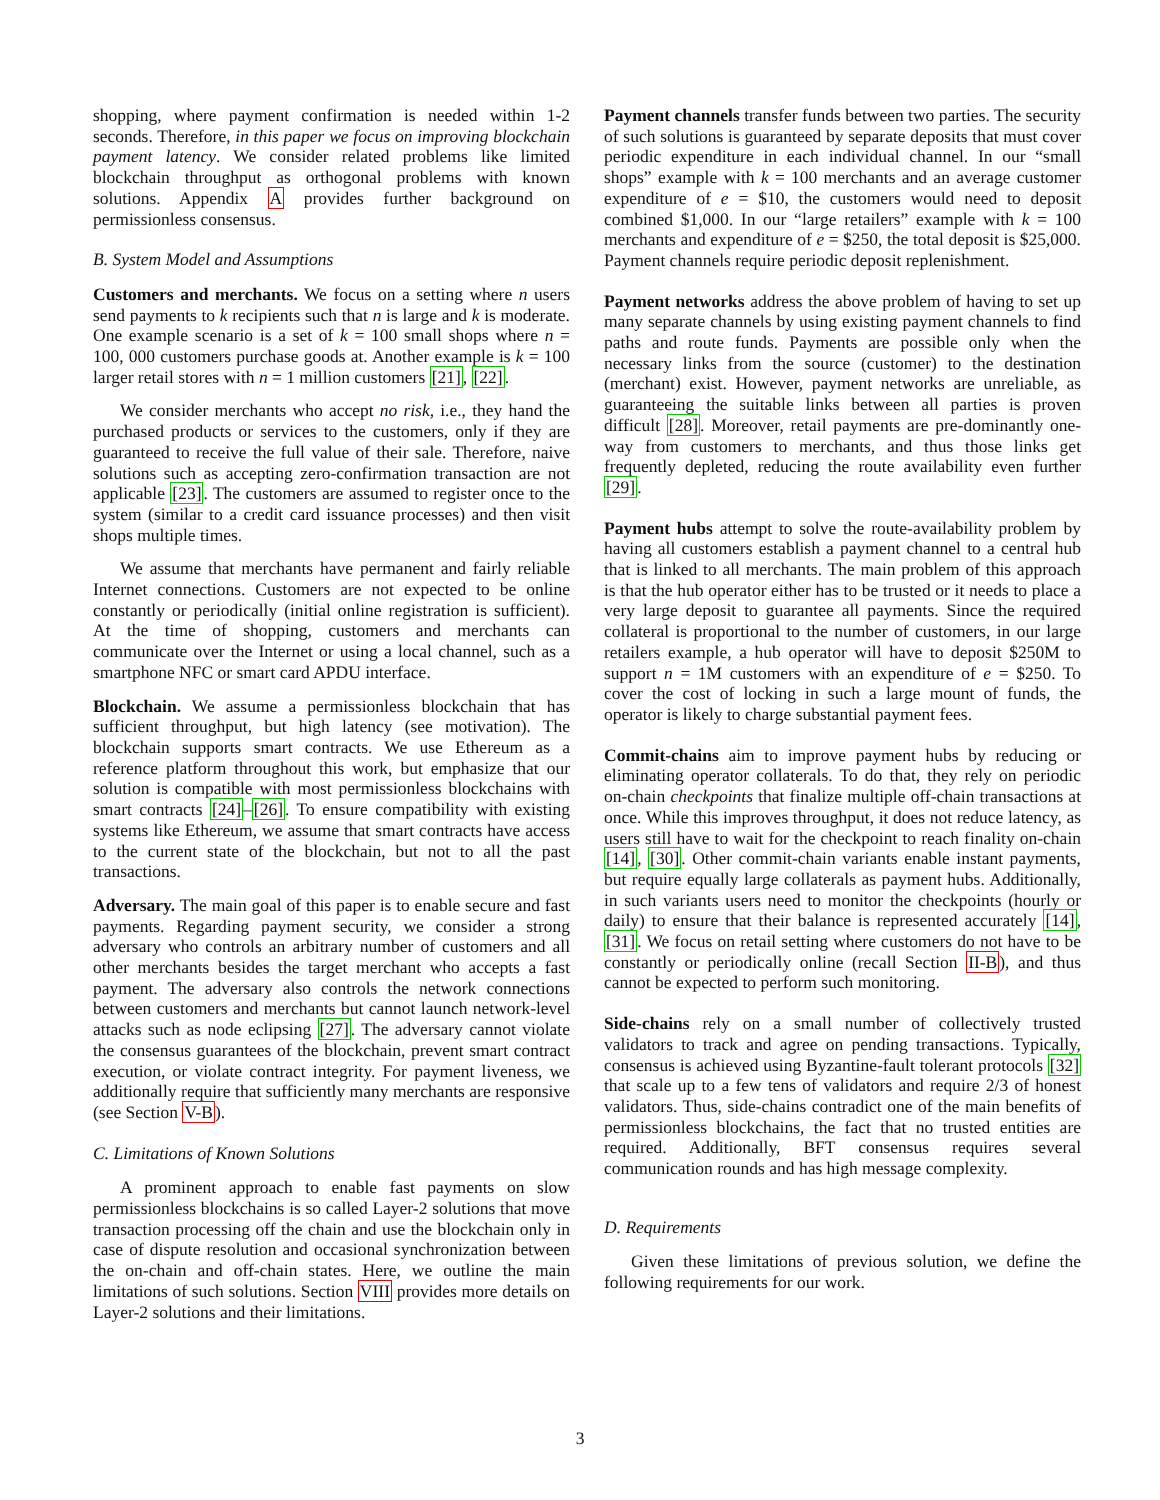shopping, where payment confirmation is needed within 1-2 seconds. Therefore, in this paper we focus on improving blockchain payment latency. We consider related problems like limited blockchain throughput as orthogonal problems with known solutions. Appendix A provides further background on permissionless consensus.
B. System Model and Assumptions
Customers and merchants. We focus on a setting where n users send payments to k recipients such that n is large and k is moderate. One example scenario is a set of k = 100 small shops where n = 100, 000 customers purchase goods at. Another example is k = 100 larger retail stores with n = 1 million customers [21], [22].
We consider merchants who accept no risk, i.e., they hand the purchased products or services to the customers, only if they are guaranteed to receive the full value of their sale. Therefore, naive solutions such as accepting zero-confirmation transaction are not applicable [23]. The customers are assumed to register once to the system (similar to a credit card issuance processes) and then visit shops multiple times.
We assume that merchants have permanent and fairly reliable Internet connections. Customers are not expected to be online constantly or periodically (initial online registration is sufficient). At the time of shopping, customers and merchants can communicate over the Internet or using a local channel, such as a smartphone NFC or smart card APDU interface.
Blockchain. We assume a permissionless blockchain that has sufficient throughput, but high latency (see motivation). The blockchain supports smart contracts. We use Ethereum as a reference platform throughout this work, but emphasize that our solution is compatible with most permissionless blockchains with smart contracts [24]–[26]. To ensure compatibility with existing systems like Ethereum, we assume that smart contracts have access to the current state of the blockchain, but not to all the past transactions.
Adversary. The main goal of this paper is to enable secure and fast payments. Regarding payment security, we consider a strong adversary who controls an arbitrary number of customers and all other merchants besides the target merchant who accepts a fast payment. The adversary also controls the network connections between customers and merchants but cannot launch network-level attacks such as node eclipsing [27]. The adversary cannot violate the consensus guarantees of the blockchain, prevent smart contract execution, or violate contract integrity. For payment liveness, we additionally require that sufficiently many merchants are responsive (see Section V-B).
C. Limitations of Known Solutions
A prominent approach to enable fast payments on slow permissionless blockchains is so called Layer-2 solutions that move transaction processing off the chain and use the blockchain only in case of dispute resolution and occasional synchronization between the on-chain and off-chain states. Here, we outline the main limitations of such solutions. Section VIII provides more details on Layer-2 solutions and their limitations.
Payment channels transfer funds between two parties. The security of such solutions is guaranteed by separate deposits that must cover periodic expenditure in each individual channel. In our “small shops” example with k = 100 merchants and an average customer expenditure of e = $10, the customers would need to deposit combined $1,000. In our “large retailers” example with k = 100 merchants and expenditure of e = $250, the total deposit is $25,000. Payment channels require periodic deposit replenishment.
Payment networks address the above problem of having to set up many separate channels by using existing payment channels to find paths and route funds. Payments are possible only when the necessary links from the source (customer) to the destination (merchant) exist. However, payment networks are unreliable, as guaranteeing the suitable links between all parties is proven difficult [28]. Moreover, retail payments are pre-dominantly one-way from customers to merchants, and thus those links get frequently depleted, reducing the route availability even further [29].
Payment hubs attempt to solve the route-availability problem by having all customers establish a payment channel to a central hub that is linked to all merchants. The main problem of this approach is that the hub operator either has to be trusted or it needs to place a very large deposit to guarantee all payments. Since the required collateral is proportional to the number of customers, in our large retailers example, a hub operator will have to deposit $250M to support n = 1M customers with an expenditure of e = $250. To cover the cost of locking in such a large mount of funds, the operator is likely to charge substantial payment fees.
Commit-chains aim to improve payment hubs by reducing or eliminating operator collaterals. To do that, they rely on periodic on-chain checkpoints that finalize multiple off-chain transactions at once. While this improves throughput, it does not reduce latency, as users still have to wait for the checkpoint to reach finality on-chain [14], [30]. Other commit-chain variants enable instant payments, but require equally large collaterals as payment hubs. Additionally, in such variants users need to monitor the checkpoints (hourly or daily) to ensure that their balance is represented accurately [14], [31]. We focus on retail setting where customers do not have to be constantly or periodically online (recall Section II-B), and thus cannot be expected to perform such monitoring.
Side-chains rely on a small number of collectively trusted validators to track and agree on pending transactions. Typically, consensus is achieved using Byzantine-fault tolerant protocols [32] that scale up to a few tens of validators and require 2/3 of honest validators. Thus, side-chains contradict one of the main benefits of permissionless blockchains, the fact that no trusted entities are required. Additionally, BFT consensus requires several communication rounds and has high message complexity.
D. Requirements
Given these limitations of previous solution, we define the following requirements for our work.
3